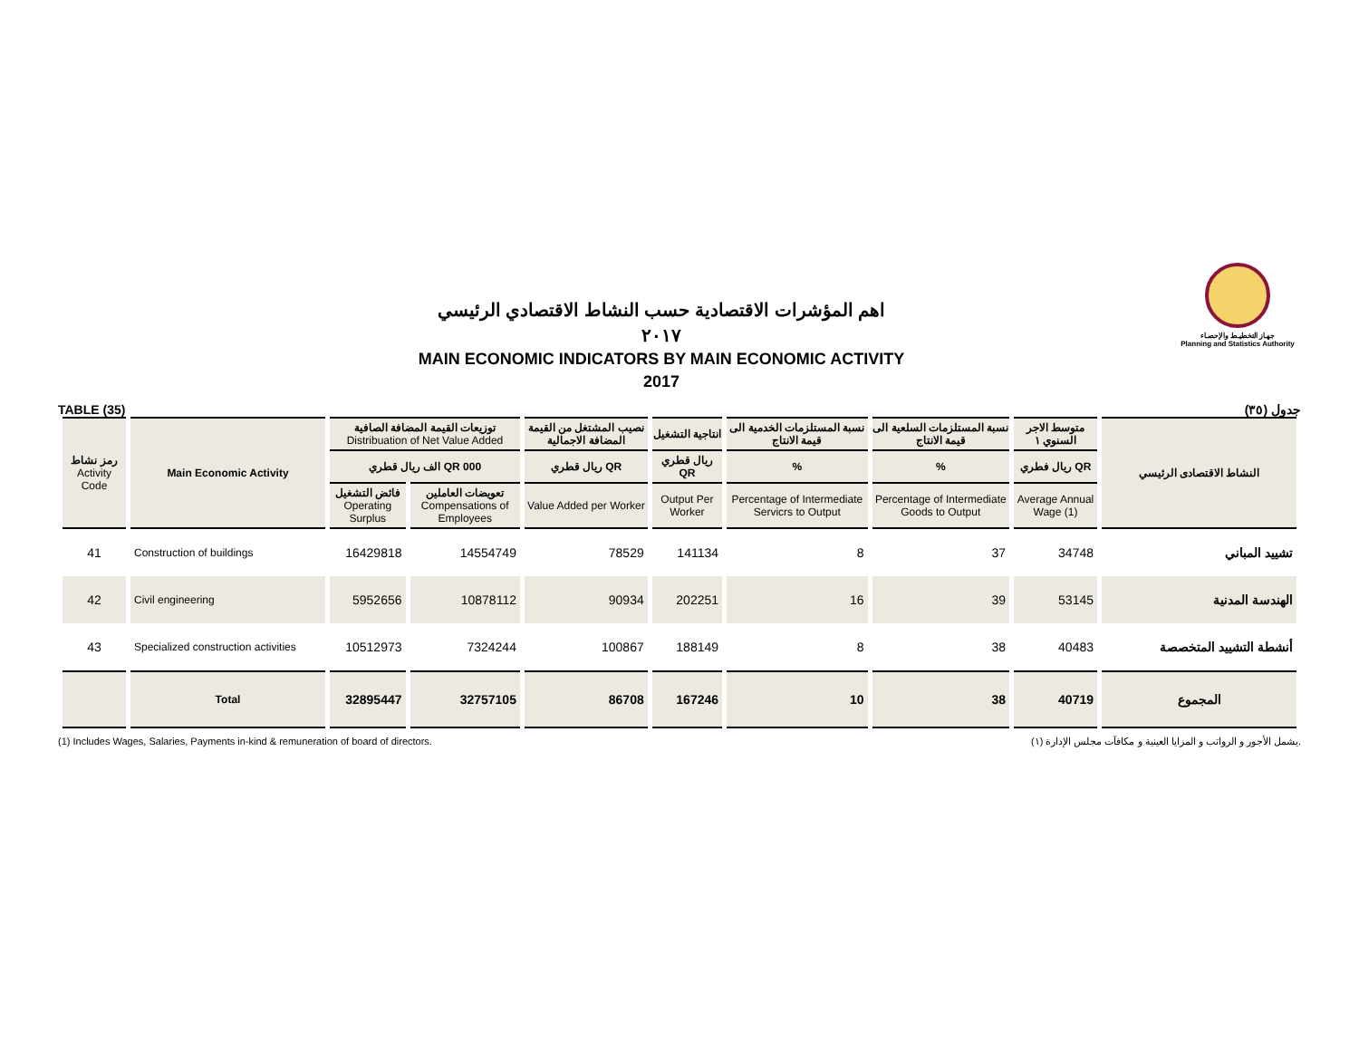اهم المؤشرات الاقتصادية حسب النشاط الاقتصادي الرئيسي
٢٠١٧
MAIN ECONOMIC INDICATORS BY MAIN ECONOMIC ACTIVITY
2017
جهـاز التخطيـط والإحصـاء
Planning and Statistics Authority
TABLE (35) جدول (٣٥)
| رمز نشاط Activity Code | Main Economic Activity | توزيعات القيمة المضافة الصافية Distribuation of Net Value Added | | نصيب المشتغل من القيمة المضافة الاجمالية | انتاجية التشغيل | نسبة المستلزمات الخدمية الى قيمة الانتاج | نسبة المستلزمات السلعية الى قيمة الانتاج | متوسط الاجر السنوي ١ | النشاط الاقتصادى الرئيسي |
| --- | --- | --- | --- | --- | --- | --- | --- | --- | --- |
| | | الف ريال قطري QR 000 | | ريال قطري QR | ريال قطري QR | % | % | ريال فطري QR | |
| | | فائض التشغيل Operating Surplus | تعويضات العاملين Compensations of Employees | Value Added per Worker | Output Per Worker | Percentage of Intermediate Servicrs to Output | Percentage of Intermediate Goods to Output | Average Annual Wage (1) | |
| 41 | Construction of buildings | 16429818 | 14554749 | 78529 | 141134 | 8 | 37 | 34748 | تشييد المباني |
| 42 | Civil engineering | 5952656 | 10878112 | 90934 | 202251 | 16 | 39 | 53145 | الهندسة المدنية |
| 43 | Specialized construction activities | 10512973 | 7324244 | 100867 | 188149 | 8 | 38 | 40483 | أنشطة التشييد المتخصصة |
| | Total | 32895447 | 32757105 | 86708 | 167246 | 10 | 38 | 40719 | المجموع |
(1) Includes Wages, Salaries, Payments in-kind & remuneration of board of directors. (١) يشمل الأجور و الرواتب و المزايا العينية و مكافآت مجلس الإدارة.